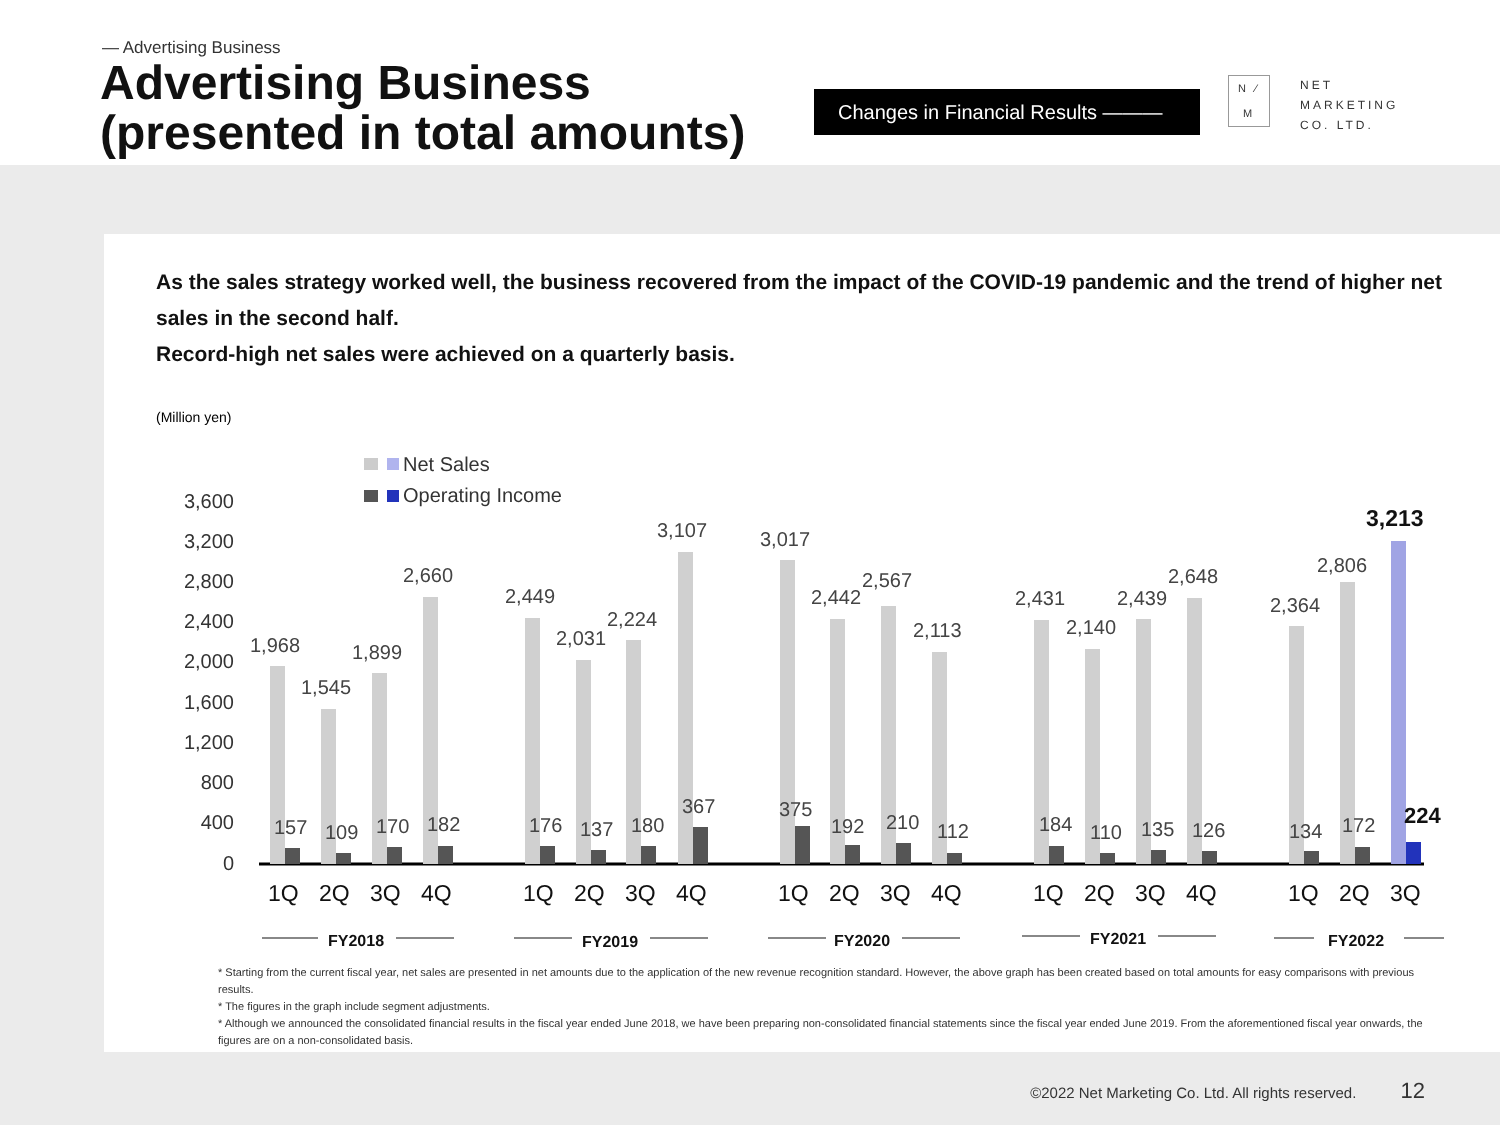— Advertising Business
Advertising Business
(presented in total amounts)
Changes in Financial Results ———
N ⁄ M NET
MARKETING
CO. LTD.
As the sales strategy worked well, the business recovered from the impact of the COVID-19 pandemic and the trend of higher net sales in the second half.
Record-high net sales were achieved on a quarterly basis.
(Million yen)
Net Sales
Operating Income
3,600
3,200
2,800
2,400
2,000
1,600
1,200
800
400
0
1,968
1,545
1,899
2,660
2,449
2,031
2,224
3,107
3,017
2,442
2,567
2,113
2,431
2,140
2,439
2,648
2,364
2,806
3,213
157
109
170
182
176
137
180
367
375
192
210
112
184
110
135
126
134
172
224
1Q
2Q
3Q
4Q
1Q
2Q
3Q
4Q
1Q
2Q
3Q
4Q
1Q
2Q
3Q
4Q
1Q
2Q
3Q
FY2018
FY2019
FY2020
FY2021
FY2022
* Starting from the current fiscal year, net sales are presented in net amounts due to the application of the new revenue recognition standard. However, the above graph has been created based on total amounts for easy comparisons with previous results.
* The figures in the graph include segment adjustments.
* Although we announced the consolidated financial results in the fiscal year ended June 2018, we have been preparing non-consolidated financial statements since the fiscal year ended June 2019. From the aforementioned fiscal year onwards, the figures are on a non-consolidated basis.
©2022 Net Marketing Co. Ltd. All rights reserved. 12